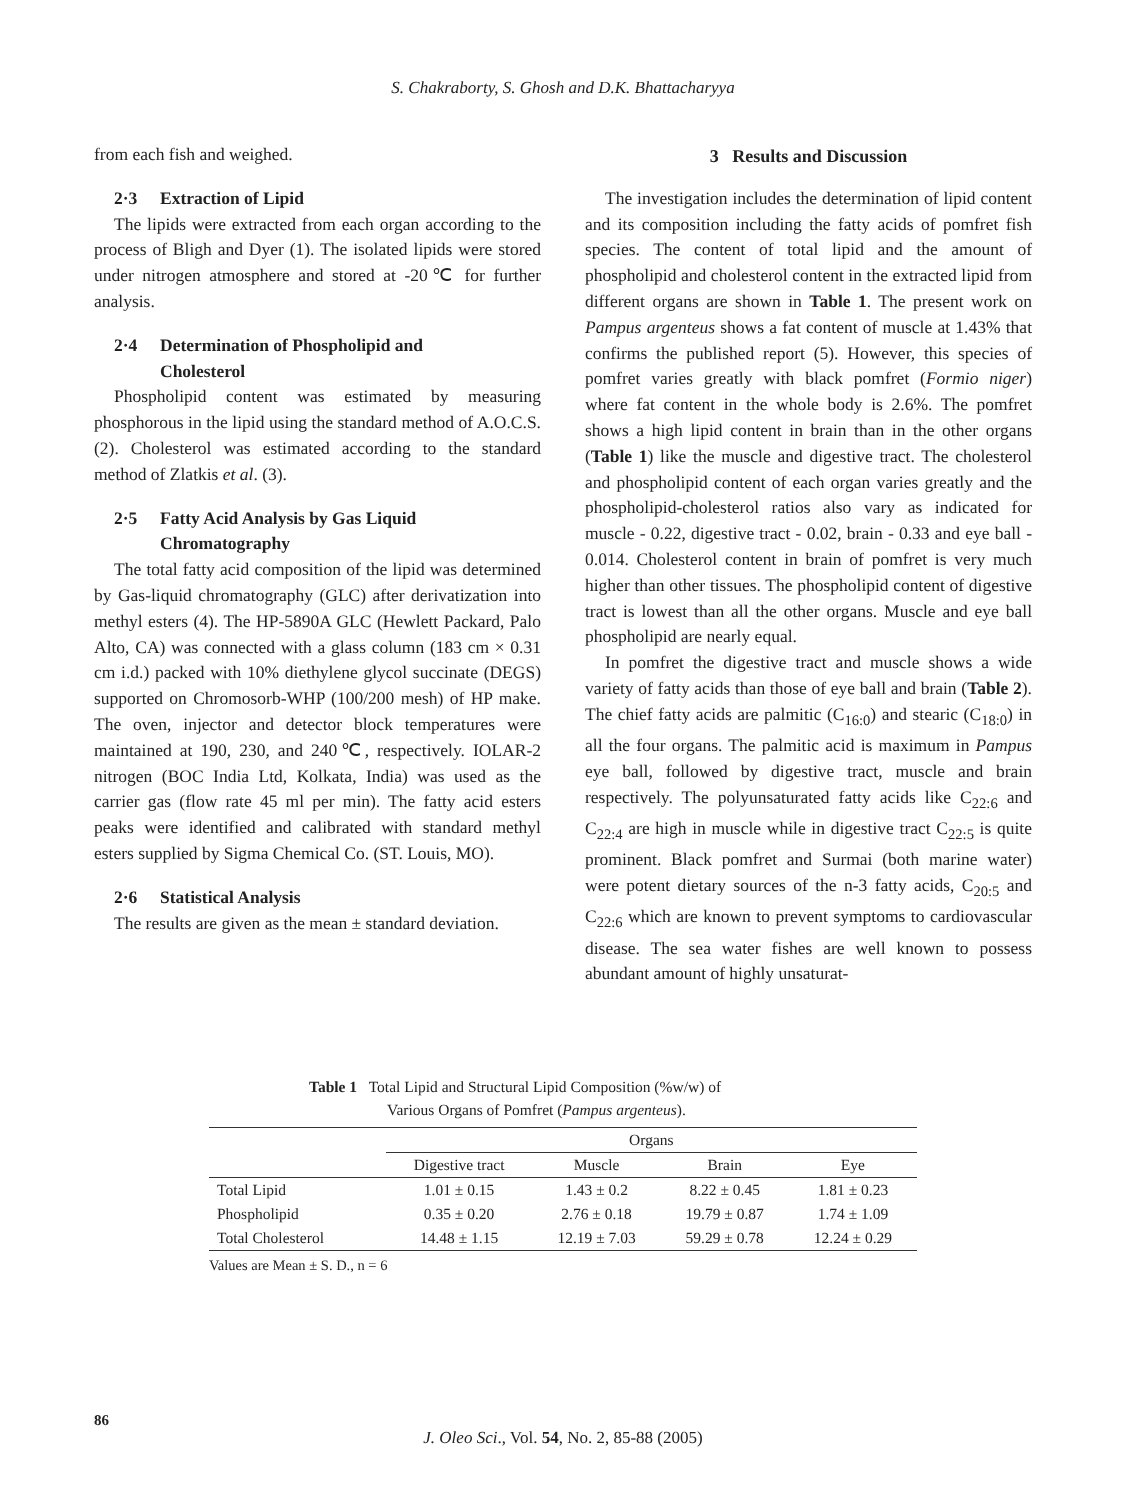S. Chakraborty, S. Ghosh and D.K. Bhattacharyya
from each fish and weighed.
2·3 Extraction of Lipid
The lipids were extracted from each organ according to the process of Bligh and Dyer (1). The isolated lipids were stored under nitrogen atmosphere and stored at -20℃ for further analysis.
2·4 Determination of Phospholipid and
Cholesterol
Phospholipid content was estimated by measuring phosphorous in the lipid using the standard method of A.O.C.S. (2). Cholesterol was estimated according to the standard method of Zlatkis et al. (3).
2·5 Fatty Acid Analysis by Gas Liquid
Chromatography
The total fatty acid composition of the lipid was determined by Gas-liquid chromatography (GLC) after derivatization into methyl esters (4). The HP-5890A GLC (Hewlett Packard, Palo Alto, CA) was connected with a glass column (183 cm × 0.31 cm i.d.) packed with 10% diethylene glycol succinate (DEGS) supported on Chromosorb-WHP (100/200 mesh) of HP make. The oven, injector and detector block temperatures were maintained at 190, 230, and 240℃, respectively. IOLAR-2 nitrogen (BOC India Ltd, Kolkata, India) was used as the carrier gas (flow rate 45 ml per min). The fatty acid esters peaks were identified and calibrated with standard methyl esters supplied by Sigma Chemical Co. (ST. Louis, MO).
2·6 Statistical Analysis
The results are given as the mean ± standard deviation.
3 Results and Discussion
The investigation includes the determination of lipid content and its composition including the fatty acids of pomfret fish species. The content of total lipid and the amount of phospholipid and cholesterol content in the extracted lipid from different organs are shown in Table 1. The present work on Pampus argenteus shows a fat content of muscle at 1.43% that confirms the published report (5). However, this species of pomfret varies greatly with black pomfret (Formio niger) where fat content in the whole body is 2.6%. The pomfret shows a high lipid content in brain than in the other organs (Table 1) like the muscle and digestive tract. The cholesterol and phospholipid content of each organ varies greatly and the phospholipid-cholesterol ratios also vary as indicated for muscle - 0.22, digestive tract - 0.02, brain - 0.33 and eye ball - 0.014. Cholesterol content in brain of pomfret is very much higher than other tissues. The phospholipid content of digestive tract is lowest than all the other organs. Muscle and eye ball phospholipid are nearly equal.
In pomfret the digestive tract and muscle shows a wide variety of fatty acids than those of eye ball and brain (Table 2). The chief fatty acids are palmitic (C<sub>16:0</sub>) and stearic (C<sub>18:0</sub>) in all the four organs. The palmitic acid is maximum in Pampus eye ball, followed by digestive tract, muscle and brain respectively. The polyunsaturated fatty acids like C<sub>22:6</sub> and C<sub>22:4</sub> are high in muscle while in digestive tract C<sub>22:5</sub> is quite prominent. Black pomfret and Surmai (both marine water) were potent dietary sources of the n-3 fatty acids, C<sub>20:5</sub> and C<sub>22:6</sub> which are known to prevent symptoms to cardiovascular disease. The sea water fishes are well known to possess abundant amount of highly unsaturat-
Table 1 Total Lipid and Structural Lipid Composition (%w/w) of
Various Organs of Pomfret (Pampus argenteus).
| | Organs | | | |
| --- | --- | --- | --- | --- |
| | Digestive tract | Muscle | Brain | Eye |
| Total Lipid | 1.01 ± 0.15 | 1.43 ± 0.2 | 8.22 ± 0.45 | 1.81 ± 0.23 |
| Phospholipid | 0.35 ± 0.20 | 2.76 ± 0.18 | 19.79 ± 0.87 | 1.74 ± 1.09 |
| Total Cholesterol | 14.48 ± 1.15 | 12.19 ± 7.03 | 59.29 ± 0.78 | 12.24 ± 0.29 |
Values are Mean ± S. D., n = 6
86
J. Oleo Sci., Vol. 54, No. 2, 85-88 (2005)